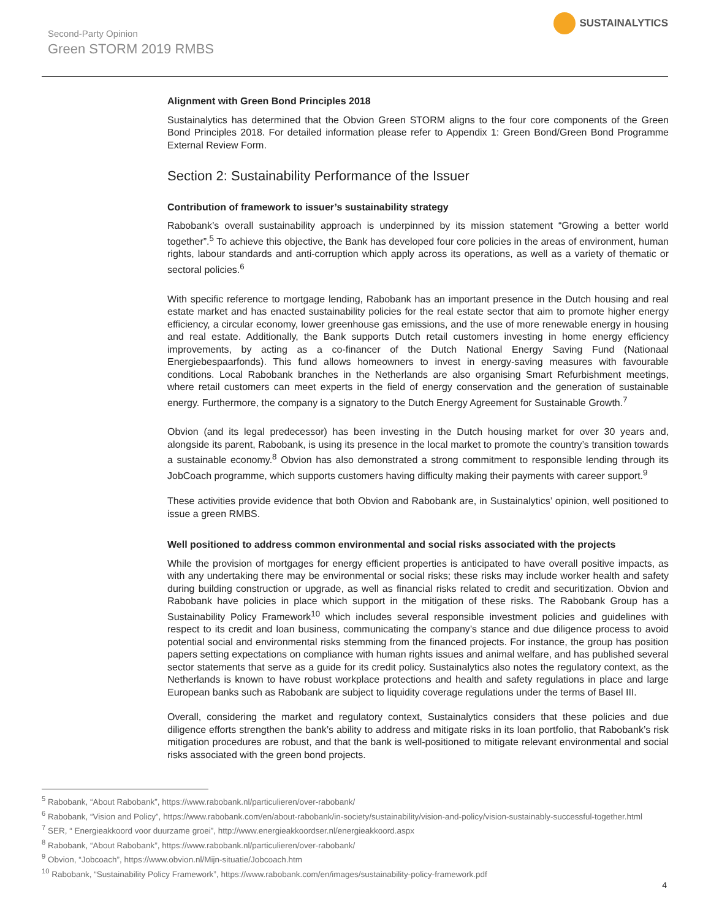Second-Party Opinion
Green STORM 2019 RMBS
SUSTAINALYTICS
Alignment with Green Bond Principles 2018
Sustainalytics has determined that the Obvion Green STORM aligns to the four core components of the Green Bond Principles 2018. For detailed information please refer to Appendix 1: Green Bond/Green Bond Programme External Review Form.
Section 2: Sustainability Performance of the Issuer
Contribution of framework to issuer’s sustainability strategy
Rabobank’s overall sustainability approach is underpinned by its mission statement “Growing a better world together”.<sup>5</sup> To achieve this objective, the Bank has developed four core policies in the areas of environment, human rights, labour standards and anti-corruption which apply across its operations, as well as a variety of thematic or sectoral policies.<sup>6</sup>
With specific reference to mortgage lending, Rabobank has an important presence in the Dutch housing and real estate market and has enacted sustainability policies for the real estate sector that aim to promote higher energy efficiency, a circular economy, lower greenhouse gas emissions, and the use of more renewable energy in housing and real estate. Additionally, the Bank supports Dutch retail customers investing in home energy efficiency improvements, by acting as a co-financer of the Dutch National Energy Saving Fund (Nationaal Energiebespaarfonds). This fund allows homeowners to invest in energy-saving measures with favourable conditions. Local Rabobank branches in the Netherlands are also organising Smart Refurbishment meetings, where retail customers can meet experts in the field of energy conservation and the generation of sustainable energy. Furthermore, the company is a signatory to the Dutch Energy Agreement for Sustainable Growth.<sup>7</sup>
Obvion (and its legal predecessor) has been investing in the Dutch housing market for over 30 years and, alongside its parent, Rabobank, is using its presence in the local market to promote the country’s transition towards a sustainable economy.<sup>8</sup> Obvion has also demonstrated a strong commitment to responsible lending through its JobCoach programme, which supports customers having difficulty making their payments with career support.<sup>9</sup>
These activities provide evidence that both Obvion and Rabobank are, in Sustainalytics’ opinion, well positioned to issue a green RMBS.
Well positioned to address common environmental and social risks associated with the projects
While the provision of mortgages for energy efficient properties is anticipated to have overall positive impacts, as with any undertaking there may be environmental or social risks; these risks may include worker health and safety during building construction or upgrade, as well as financial risks related to credit and securitization. Obvion and Rabobank have policies in place which support in the mitigation of these risks. The Rabobank Group has a Sustainability Policy Framework<sup>10</sup> which includes several responsible investment policies and guidelines with respect to its credit and loan business, communicating the company’s stance and due diligence process to avoid potential social and environmental risks stemming from the financed projects. For instance, the group has position papers setting expectations on compliance with human rights issues and animal welfare, and has published several sector statements that serve as a guide for its credit policy. Sustainalytics also notes the regulatory context, as the Netherlands is known to have robust workplace protections and health and safety regulations in place and large European banks such as Rabobank are subject to liquidity coverage regulations under the terms of Basel III.
Overall, considering the market and regulatory context, Sustainalytics considers that these policies and due diligence efforts strengthen the bank’s ability to address and mitigate risks in its loan portfolio, that Rabobank’s risk mitigation procedures are robust, and that the bank is well-positioned to mitigate relevant environmental and social risks associated with the green bond projects.
<sup>5</sup> Rabobank, “About Rabobank”, https://www.rabobank.nl/particulieren/over-rabobank/
<sup>6</sup> Rabobank, “Vision and Policy”, https://www.rabobank.com/en/about-rabobank/in-society/sustainability/vision-and-policy/vision-sustainably-successful-together.html
<sup>7</sup> SER, “ Energieakkoord voor duurzame groei”, http://www.energieakkoordser.nl/energieakkoord.aspx
<sup>8</sup> Rabobank, “About Rabobank”, https://www.rabobank.nl/particulieren/over-rabobank/
<sup>9</sup> Obvion, “Jobcoach”, https://www.obvion.nl/Mijn-situatie/Jobcoach.htm
<sup>10</sup> Rabobank, “Sustainability Policy Framework”, https://www.rabobank.com/en/images/sustainability-policy-framework.pdf
4